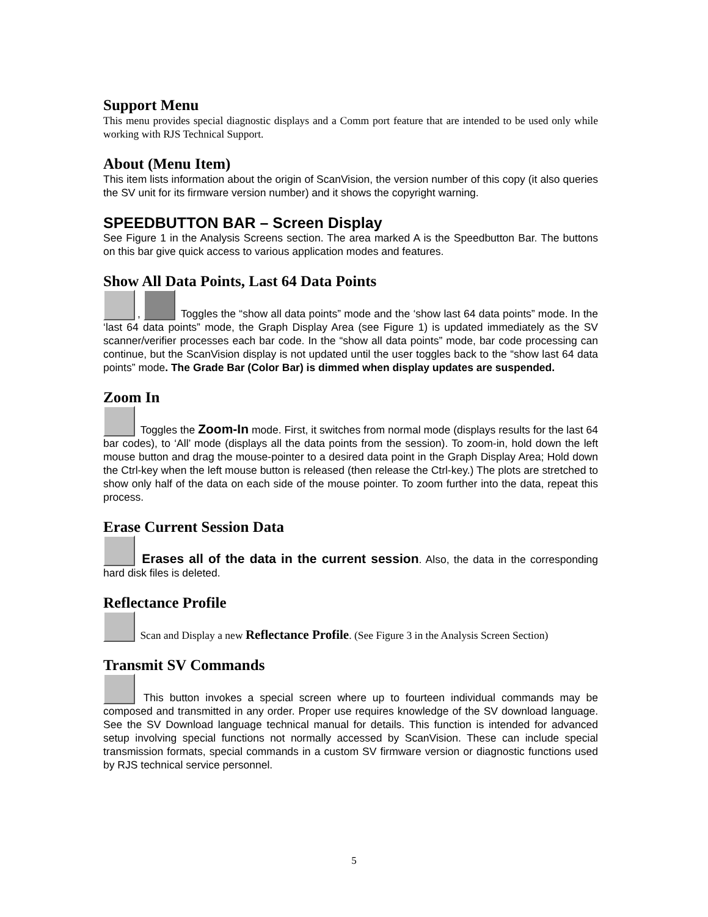Support Menu
This menu provides special diagnostic displays and a Comm port feature that are intended to be used only while working with RJS Technical Support.
About (Menu Item)
This item lists information about the origin of ScanVision, the version number of this copy (it also queries the SV unit for its firmware version number) and it shows the copyright warning.
SPEEDBUTTON BAR – Screen Display
See Figure 1 in the Analysis Screens section. The area marked A is the Speedbutton Bar. The buttons on this bar give quick access to various application modes and features.
Show All Data Points, Last 64 Data Points
, Toggles the “show all data points” mode and the ‘show last 64 data points” mode. In the ‘last 64 data points” mode, the Graph Display Area (see Figure 1) is updated immediately as the SV scanner/verifier processes each bar code. In the “show all data points” mode, bar code processing can continue, but the ScanVision display is not updated until the user toggles back to the “show last 64 data points” mode. The Grade Bar (Color Bar) is dimmed when display updates are suspended.
Zoom In
Toggles the Zoom-In mode. First, it switches from normal mode (displays results for the last 64 bar codes), to ‘All’ mode (displays all the data points from the session). To zoom-in, hold down the left mouse button and drag the mouse-pointer to a desired data point in the Graph Display Area; Hold down the Ctrl-key when the left mouse button is released (then release the Ctrl-key.) The plots are stretched to show only half of the data on each side of the mouse pointer. To zoom further into the data, repeat this process.
Erase Current Session Data
Erases all of the data in the current session. Also, the data in the corresponding hard disk files is deleted.
Reflectance Profile
Scan and Display a new Reflectance Profile. (See Figure 3 in the Analysis Screen Section)
Transmit SV Commands
This button invokes a special screen where up to fourteen individual commands may be composed and transmitted in any order. Proper use requires knowledge of the SV download language. See the SV Download language technical manual for details. This function is intended for advanced setup involving special functions not normally accessed by ScanVision. These can include special transmission formats, special commands in a custom SV firmware version or diagnostic functions used by RJS technical service personnel.
5